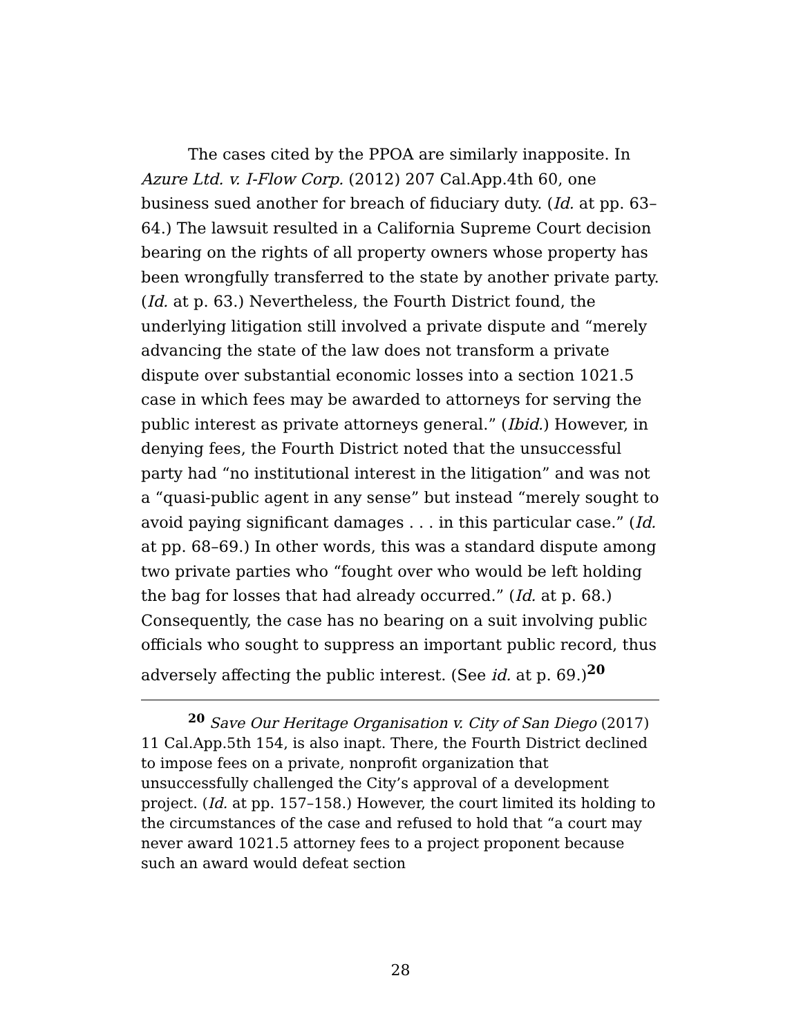The cases cited by the PPOA are similarly inapposite. In Azure Ltd. v. I-Flow Corp. (2012) 207 Cal.App.4th 60, one business sued another for breach of fiduciary duty. (Id. at pp. 63–64.) The lawsuit resulted in a California Supreme Court decision bearing on the rights of all property owners whose property has been wrongfully transferred to the state by another private party. (Id. at p. 63.) Nevertheless, the Fourth District found, the underlying litigation still involved a private dispute and “merely advancing the state of the law does not transform a private dispute over substantial economic losses into a section 1021.5 case in which fees may be awarded to attorneys for serving the public interest as private attorneys general.” (Ibid.) However, in denying fees, the Fourth District noted that the unsuccessful party had “no institutional interest in the litigation” and was not a “quasi-public agent in any sense” but instead “merely sought to avoid paying significant damages . . . in this particular case.” (Id. at pp. 68–69.) In other words, this was a standard dispute among two private parties who “fought over who would be left holding the bag for losses that had already occurred.” (Id. at p. 68.) Consequently, the case has no bearing on a suit involving public officials who sought to suppress an important public record, thus adversely affecting the public interest. (See id. at p. 69.)<sup>20</sup>
<sup>20</sup> Save Our Heritage Organisation v. City of San Diego (2017) 11 Cal.App.5th 154, is also inapt. There, the Fourth District declined to impose fees on a private, nonprofit organization that unsuccessfully challenged the City’s approval of a development project. (Id. at pp. 157–158.) However, the court limited its holding to the circumstances of the case and refused to hold that “a court may never award 1021.5 attorney fees to a project proponent because such an award would defeat section
28